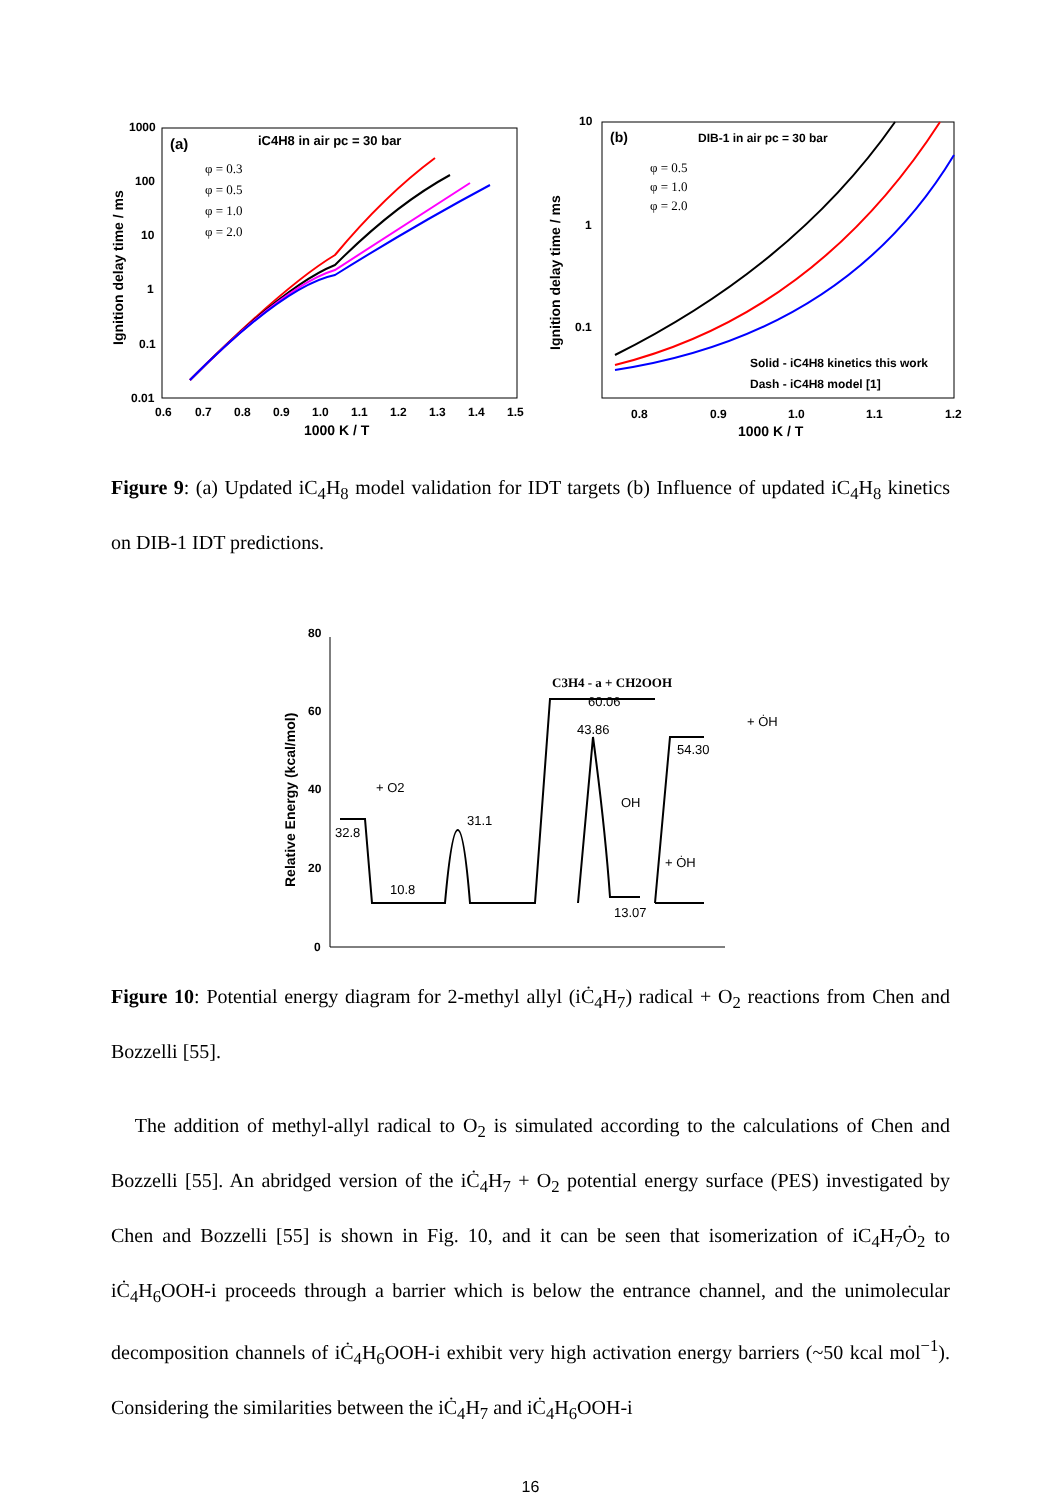1000
100
10
1
0.1
0.01
0.6
0.7
0.8
0.9
1.0
1.1
1.2
1.3
1.4
1.5
1000 K / T
Ignition delay time / ms
(a)
iC4H8 in air pc = 30 bar
φ = 0.3
φ = 0.5
φ = 1.0
φ = 2.0
10
1
0.1
0.8
0.9
1.0
1.1
1.2
1000 K / T
Ignition delay time / ms
(b)
DIB-1 in air pc = 30 bar
φ = 0.5
φ = 1.0
φ = 2.0
Solid - iC4H8 kinetics this work
Dash - iC4H8 model [1]
Figure 9: (a) Updated iC<sub>4</sub>H<sub>8</sub> model validation for IDT targets (b) Influence of updated iC<sub>4</sub>H<sub>8</sub> kinetics on DIB-1 IDT predictions.
80
60
40
20
0
Relative Energy (kcal/mol)
32.8
10.8
31.1
C3H4 - a + CH2OOH
60.06
43.86
54.30
13.07
+ O2
+ ȮH
+ ȮH
OH
Figure 10: Potential energy diagram for 2-methyl allyl (iĊ<sub>4</sub>H<sub>7</sub>) radical + O<sub>2</sub> reactions from Chen and Bozzelli [55].
The addition of methyl-allyl radical to O<sub>2</sub> is simulated according to the calculations of Chen and Bozzelli [55]. An abridged version of the iĊ<sub>4</sub>H<sub>7</sub> + O<sub>2</sub> potential energy surface (PES) investigated by Chen and Bozzelli [55] is shown in Fig. 10, and it can be seen that isomerization of iC<sub>4</sub>H<sub>7</sub>Ȯ<sub>2</sub> to iĊ<sub>4</sub>H<sub>6</sub>OOH-i proceeds through a barrier which is below the entrance channel, and the unimolecular decomposition channels of iĊ<sub>4</sub>H<sub>6</sub>OOH-i exhibit very high activation energy barriers (~50 kcal mol<sup>−1</sup>). Considering the similarities between the iĊ<sub>4</sub>H<sub>7</sub> and iĊ<sub>4</sub>H<sub>6</sub>OOH-i
16